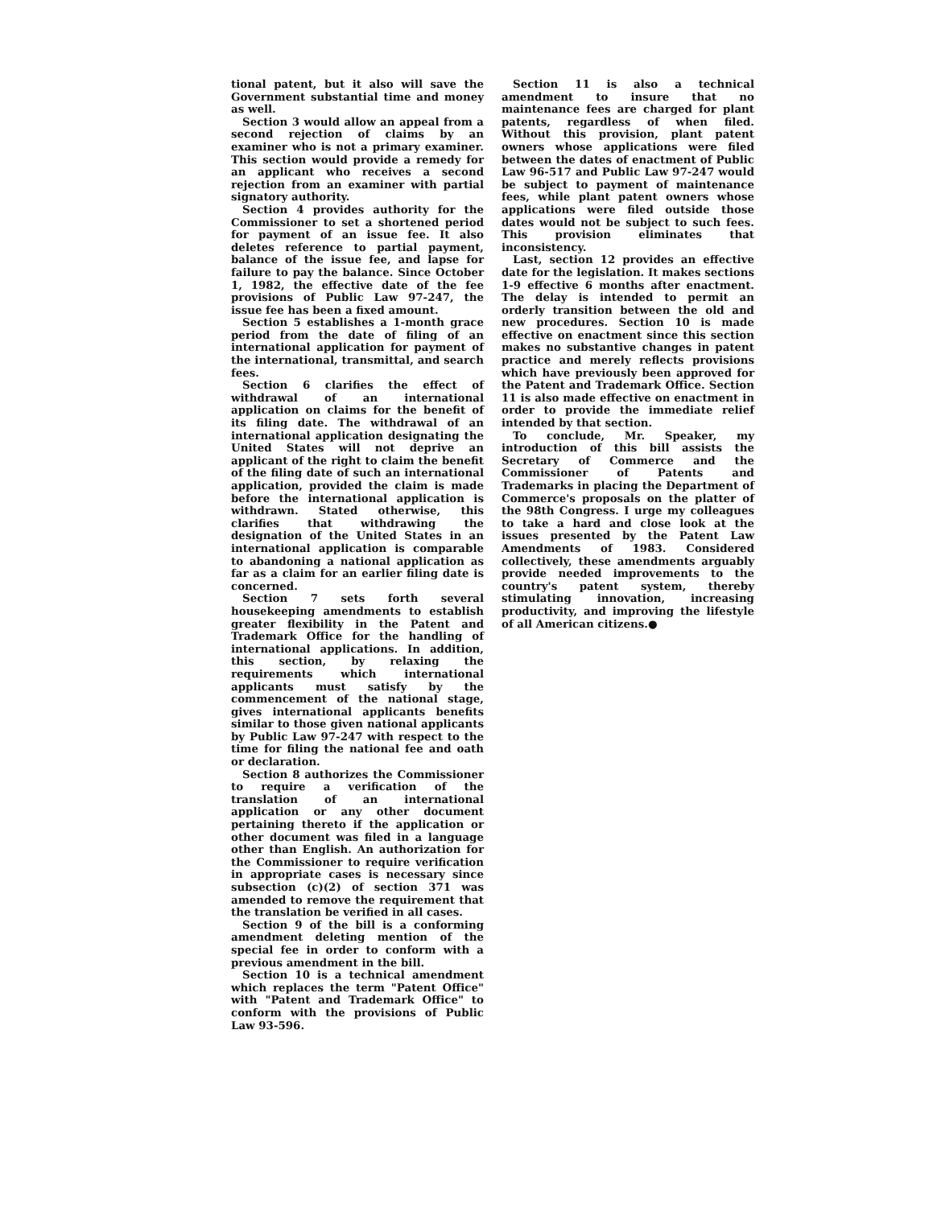tional patent, but it also will save the Government substantial time and money as well.
Section 3 would allow an appeal from a second rejection of claims by an examiner who is not a primary examiner. This section would provide a remedy for an applicant who receives a second rejection from an examiner with partial signatory authority.
Section 4 provides authority for the Commissioner to set a shortened period for payment of an issue fee. It also deletes reference to partial payment, balance of the issue fee, and lapse for failure to pay the balance. Since October 1, 1982, the effective date of the fee provisions of Public Law 97-247, the issue fee has been a fixed amount.
Section 5 establishes a 1-month grace period from the date of filing of an international application for payment of the international, transmittal, and search fees.
Section 6 clarifies the effect of withdrawal of an international application on claims for the benefit of its filing date. The withdrawal of an international application designating the United States will not deprive an applicant of the right to claim the benefit of the filing date of such an international application, provided the claim is made before the international application is withdrawn. Stated otherwise, this clarifies that withdrawing the designation of the United States in an international application is comparable to abandoning a national application as far as a claim for an earlier filing date is concerned.
Section 7 sets forth several housekeeping amendments to establish greater flexibility in the Patent and Trademark Office for the handling of international applications. In addition, this section, by relaxing the requirements which international applicants must satisfy by the commencement of the national stage, gives international applicants benefits similar to those given national applicants by Public Law 97-247 with respect to the time for filing the national fee and oath or declaration.
Section 8 authorizes the Commissioner to require a verification of the translation of an international application or any other document pertaining thereto if the application or other document was filed in a language other than English. An authorization for the Commissioner to require verification in appropriate cases is necessary since subsection (c)(2) of section 371 was amended to remove the requirement that the translation be verified in all cases.
Section 9 of the bill is a conforming amendment deleting mention of the special fee in order to conform with a previous amendment in the bill.
Section 10 is a technical amendment which replaces the term "Patent Office" with "Patent and Trademark Office" to conform with the provisions of Public Law 93-596.
Section 11 is also a technical amendment to insure that no maintenance fees are charged for plant patents, regardless of when filed. Without this provision, plant patent owners whose applications were filed between the dates of enactment of Public Law 96-517 and Public Law 97-247 would be subject to payment of maintenance fees, while plant patent owners whose applications were filed outside those dates would not be subject to such fees. This provision eliminates that inconsistency.
Last, section 12 provides an effective date for the legislation. It makes sections 1-9 effective 6 months after enactment. The delay is intended to permit an orderly transition between the old and new procedures. Section 10 is made effective on enactment since this section makes no substantive changes in patent practice and merely reflects provisions which have previously been approved for the Patent and Trademark Office. Section 11 is also made effective on enactment in order to provide the immediate relief intended by that section.
To conclude, Mr. Speaker, my introduction of this bill assists the Secretary of Commerce and the Commissioner of Patents and Trademarks in placing the Department of Commerce's proposals on the platter of the 98th Congress. I urge my colleagues to take a hard and close look at the issues presented by the Patent Law Amendments of 1983. Considered collectively, these amendments arguably provide needed improvements to the country's patent system, thereby stimulating innovation, increasing productivity, and improving the lifestyle of all American citizens.●